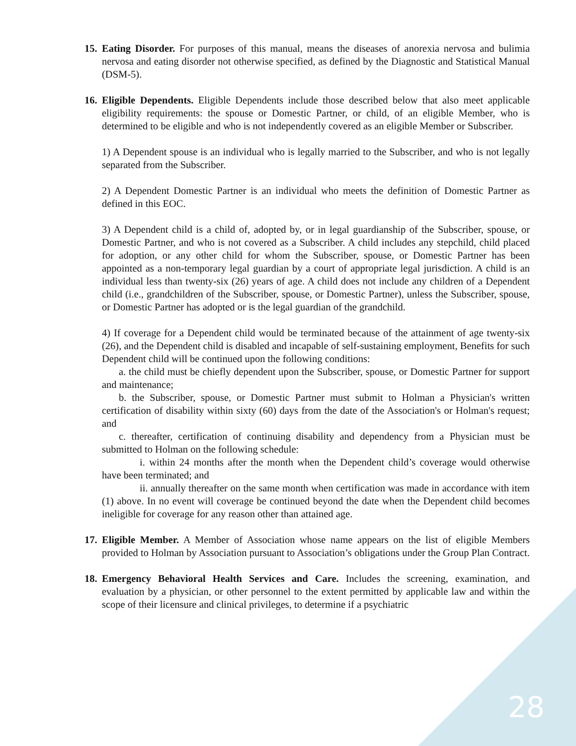15.
Eating Disorder. For purposes of this manual, means the diseases of anorexia nervosa and bulimia nervosa and eating disorder not otherwise specified, as defined by the Diagnostic and Statistical Manual (DSM-5).
16.
Eligible Dependents. Eligible Dependents include those described below that also meet applicable eligibility requirements: the spouse or Domestic Partner, or child, of an eligible Member, who is determined to be eligible and who is not independently covered as an eligible Member or Subscriber.
1) A Dependent spouse is an individual who is legally married to the Subscriber, and who is not legally separated from the Subscriber.
2) A Dependent Domestic Partner is an individual who meets the definition of Domestic Partner as defined in this EOC.
3) A Dependent child is a child of, adopted by, or in legal guardianship of the Subscriber, spouse, or Domestic Partner, and who is not covered as a Subscriber. A child includes any stepchild, child placed for adoption, or any other child for whom the Subscriber, spouse, or Domestic Partner has been appointed as a non-temporary legal guardian by a court of appropriate legal jurisdiction. A child is an individual less than twenty-six (26) years of age. A child does not include any children of a Dependent child (i.e., grandchildren of the Subscriber, spouse, or Domestic Partner), unless the Subscriber, spouse, or Domestic Partner has adopted or is the legal guardian of the grandchild.
4) If coverage for a Dependent child would be terminated because of the attainment of age twenty-six (26), and the Dependent child is disabled and incapable of self-sustaining employment, Benefits for such Dependent child will be continued upon the following conditions:
a. the child must be chiefly dependent upon the Subscriber, spouse, or Domestic Partner for support and maintenance;
b. the Subscriber, spouse, or Domestic Partner must submit to Holman a Physician's written certification of disability within sixty (60) days from the date of the Association's or Holman's request; and
c. thereafter, certification of continuing disability and dependency from a Physician must be submitted to Holman on the following schedule:
i. within 24 months after the month when the Dependent child’s coverage would otherwise have been terminated; and
ii. annually thereafter on the same month when certification was made in accordance with item (1) above. In no event will coverage be continued beyond the date when the Dependent child becomes ineligible for coverage for any reason other than attained age.
17.
Eligible Member. A Member of Association whose name appears on the list of eligible Members provided to Holman by Association pursuant to Association’s obligations under the Group Plan Contract.
18.
Emergency Behavioral Health Services and Care. Includes the screening, examination, and evaluation by a physician, or other personnel to the extent permitted by applicable law and within the scope of their licensure and clinical privileges, to determine if a psychiatric
28